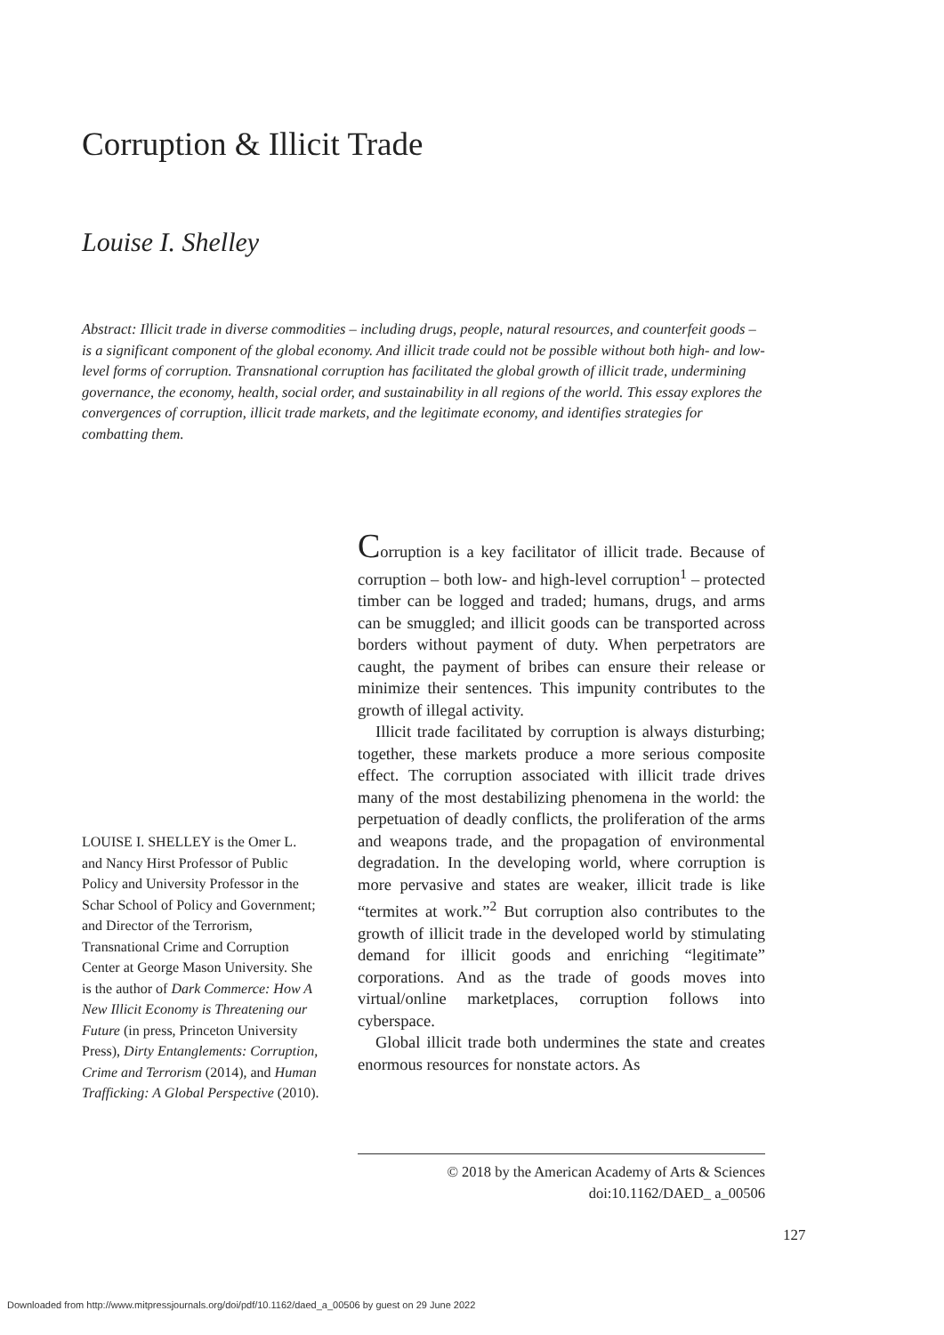Corruption & Illicit Trade
Louise I. Shelley
Abstract: Illicit trade in diverse commodities – including drugs, people, natural resources, and counterfeit goods – is a significant component of the global economy. And illicit trade could not be possible without both high- and low-level forms of corruption. Transnational corruption has facilitated the global growth of illicit trade, undermining governance, the economy, health, social order, and sustainability in all regions of the world. This essay explores the convergences of corruption, illicit trade markets, and the legitimate economy, and identifies strategies for combatting them.
Corruption is a key facilitator of illicit trade. Because of corruption – both low- and high-level corruption<sup>1</sup> – protected timber can be logged and traded; humans, drugs, and arms can be smuggled; and illicit goods can be transported across borders without payment of duty. When perpetrators are caught, the payment of bribes can ensure their release or minimize their sentences. This impunity contributes to the growth of illegal activity.
Illicit trade facilitated by corruption is always disturbing; together, these markets produce a more serious composite effect. The corruption associated with illicit trade drives many of the most destabilizing phenomena in the world: the perpetuation of deadly conflicts, the proliferation of the arms and weapons trade, and the propagation of environmental degradation. In the developing world, where corruption is more pervasive and states are weaker, illicit trade is like “termites at work.”<sup>2</sup> But corruption also contributes to the growth of illicit trade in the developed world by stimulating demand for illicit goods and enriching “legitimate” corporations. And as the trade of goods moves into virtual/online marketplaces, corruption follows into cyberspace.
Global illicit trade both undermines the state and creates enormous resources for nonstate actors. As
LOUISE I. SHELLEY is the Omer L. and Nancy Hirst Professor of Public Policy and University Professor in the Schar School of Policy and Government; and Director of the Terrorism, Transnational Crime and Corruption Center at George Mason University. She is the author of Dark Commerce: How A New Illicit Economy is Threatening our Future (in press, Princeton University Press), Dirty Entanglements: Corruption, Crime and Terrorism (2014), and Human Trafficking: A Global Perspective (2010).
© 2018 by the American Academy of Arts & Sciences
doi:10.1162/DAED_ a_00506
127
Downloaded from http://www.mitpressjournals.org/doi/pdf/10.1162/daed_a_00506 by guest on 29 June 2022